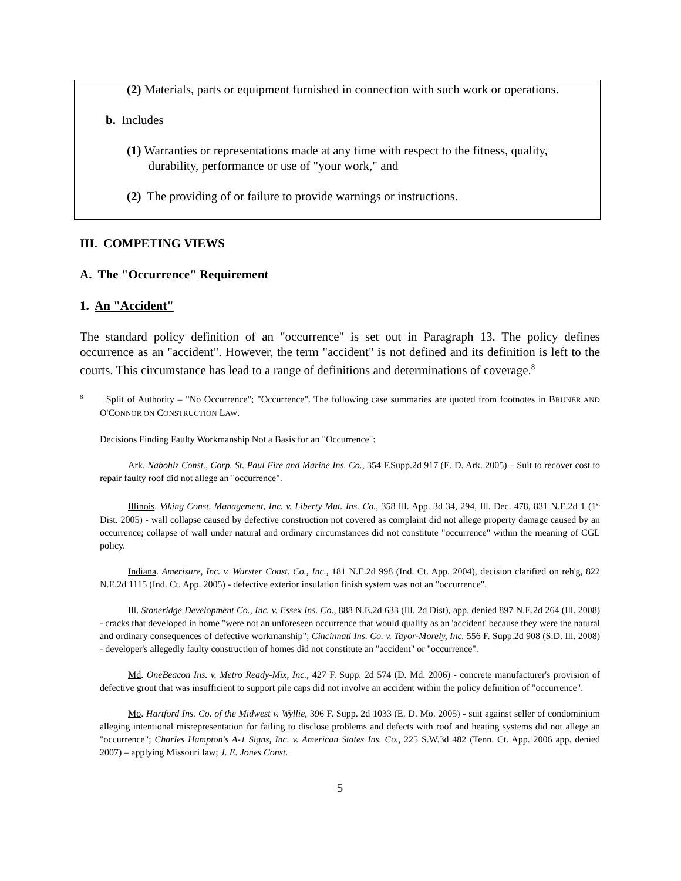(2) Materials, parts or equipment furnished in connection with such work or operations.
b. Includes
(1) Warranties or representations made at any time with respect to the fitness, quality,
durability, performance or use of "your work," and
(2) The providing of or failure to provide warnings or instructions.
III. COMPETING VIEWS
A. The "Occurrence" Requirement
1. An "Accident"
The standard policy definition of an "occurrence" is set out in Paragraph 13. The policy defines occurrence as an "accident". However, the term "accident" is not defined and its definition is left to the courts. This circumstance has lead to a range of definitions and determinations of coverage.<sup>8</sup>
<sup>8</sup> Split of Authority – "No Occurrence"; "Occurrence". The following case summaries are quoted from footnotes in BRUNER AND O'CONNOR ON CONSTRUCTION LAW.
Decisions Finding Faulty Workmanship Not a Basis for an "Occurrence":
Ark. Nabohlz Const., Corp. St. Paul Fire and Marine Ins. Co., 354 F.Supp.2d 917 (E. D. Ark. 2005) – Suit to recover cost to repair faulty roof did not allege an "occurrence".
Illinois. Viking Const. Management, Inc. v. Liberty Mut. Ins. Co., 358 Ill. App. 3d 34, 294, Ill. Dec. 478, 831 N.E.2d 1 (1<sup>st</sup> Dist. 2005) - wall collapse caused by defective construction not covered as complaint did not allege property damage caused by an occurrence; collapse of wall under natural and ordinary circumstances did not constitute "occurrence" within the meaning of CGL policy.
Indiana. Amerisure, Inc. v. Wurster Const. Co., Inc., 181 N.E.2d 998 (Ind. Ct. App. 2004), decision clarified on reh'g, 822 N.E.2d 1115 (Ind. Ct. App. 2005) - defective exterior insulation finish system was not an "occurrence".
Ill. Stoneridge Development Co., Inc. v. Essex Ins. Co., 888 N.E.2d 633 (Ill. 2d Dist), app. denied 897 N.E.2d 264 (Ill. 2008) - cracks that developed in home "were not an unforeseen occurrence that would qualify as an 'accident' because they were the natural and ordinary consequences of defective workmanship"; Cincinnati Ins. Co. v. Tayor-Morely, Inc. 556 F. Supp.2d 908 (S.D. Ill. 2008) - developer's allegedly faulty construction of homes did not constitute an "accident" or "occurrence".
Md. OneBeacon Ins. v. Metro Ready-Mix, Inc., 427 F. Supp. 2d 574 (D. Md. 2006) - concrete manufacturer's provision of defective grout that was insufficient to support pile caps did not involve an accident within the policy definition of "occurrence".
Mo. Hartford Ins. Co. of the Midwest v. Wyllie, 396 F. Supp. 2d 1033 (E. D. Mo. 2005) - suit against seller of condominium alleging intentional misrepresentation for failing to disclose problems and defects with roof and heating systems did not allege an "occurrence"; Charles Hampton's A-1 Signs, Inc. v. American States Ins. Co., 225 S.W.3d 482 (Tenn. Ct. App. 2006 app. denied 2007) – applying Missouri law; J. E. Jones Const.
5